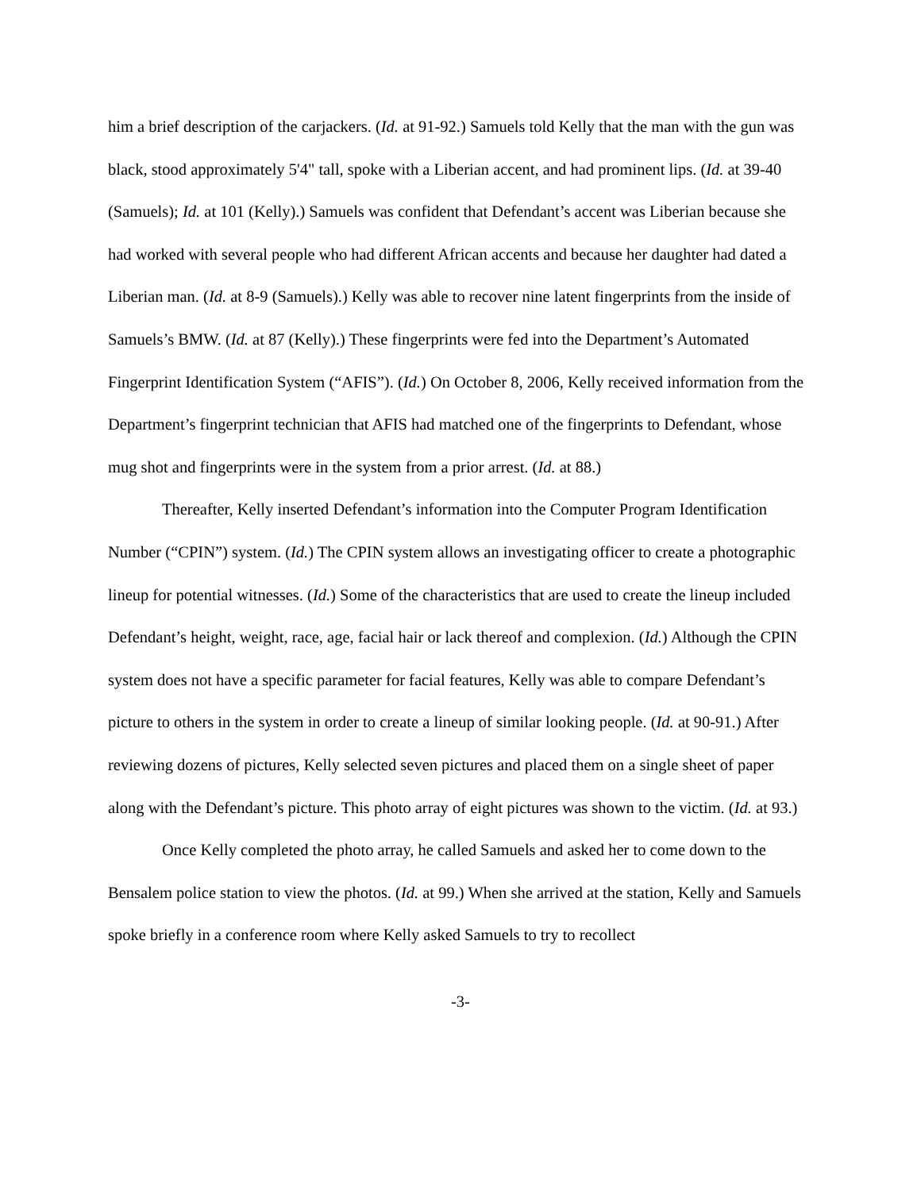him a brief description of the carjackers. (Id. at 91-92.) Samuels told Kelly that the man with the gun was black, stood approximately 5'4" tall, spoke with a Liberian accent, and had prominent lips. (Id. at 39-40 (Samuels); Id. at 101 (Kelly).) Samuels was confident that Defendant’s accent was Liberian because she had worked with several people who had different African accents and because her daughter had dated a Liberian man. (Id. at 8-9 (Samuels).) Kelly was able to recover nine latent fingerprints from the inside of Samuels’s BMW. (Id. at 87 (Kelly).) These fingerprints were fed into the Department’s Automated Fingerprint Identification System (“AFIS”). (Id.) On October 8, 2006, Kelly received information from the Department’s fingerprint technician that AFIS had matched one of the fingerprints to Defendant, whose mug shot and fingerprints were in the system from a prior arrest. (Id. at 88.)
Thereafter, Kelly inserted Defendant’s information into the Computer Program Identification Number (“CPIN”) system. (Id.) The CPIN system allows an investigating officer to create a photographic lineup for potential witnesses. (Id.) Some of the characteristics that are used to create the lineup included Defendant’s height, weight, race, age, facial hair or lack thereof and complexion. (Id.) Although the CPIN system does not have a specific parameter for facial features, Kelly was able to compare Defendant’s picture to others in the system in order to create a lineup of similar looking people. (Id. at 90-91.) After reviewing dozens of pictures, Kelly selected seven pictures and placed them on a single sheet of paper along with the Defendant’s picture. This photo array of eight pictures was shown to the victim. (Id. at 93.)
Once Kelly completed the photo array, he called Samuels and asked her to come down to the Bensalem police station to view the photos. (Id. at 99.) When she arrived at the station, Kelly and Samuels spoke briefly in a conference room where Kelly asked Samuels to try to recollect
-3-